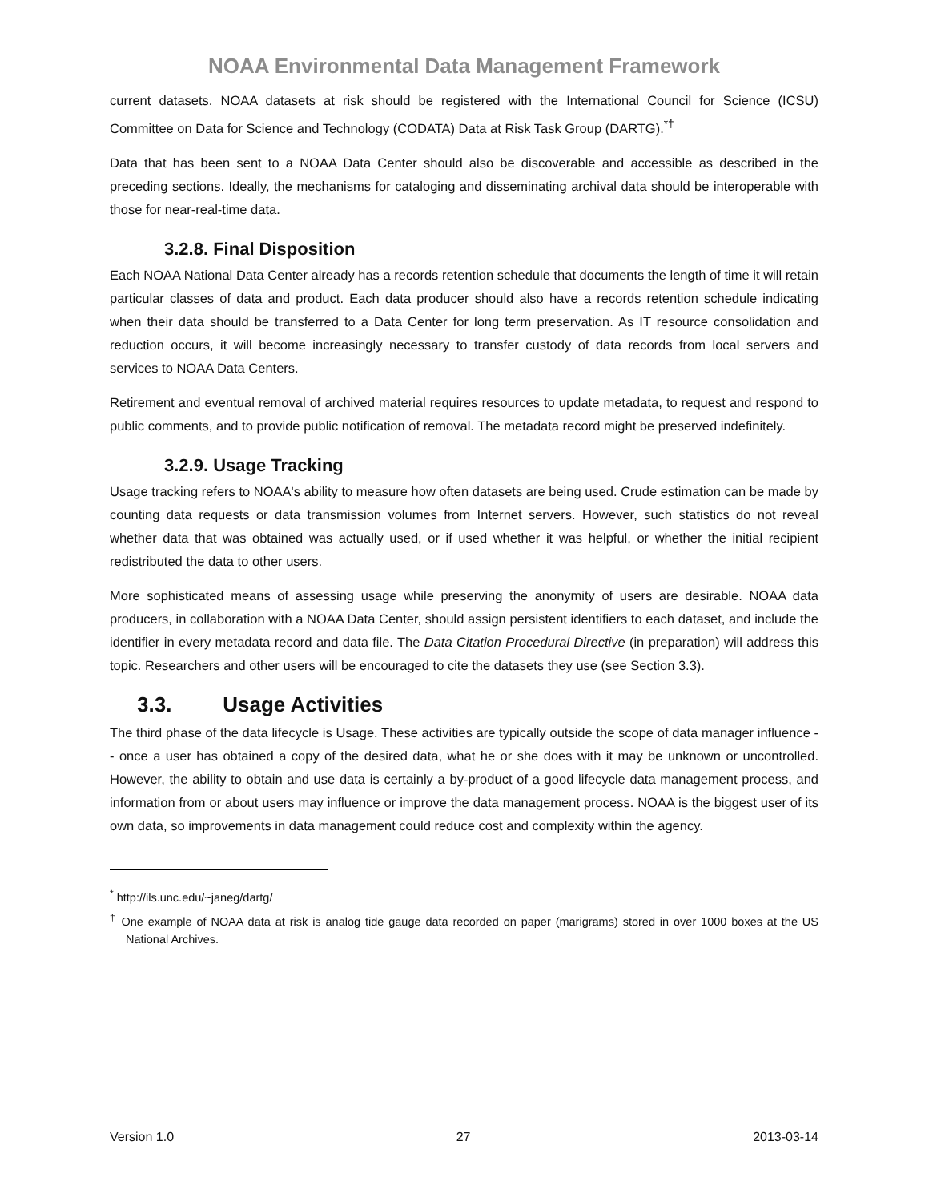NOAA Environmental Data Management Framework
current datasets. NOAA datasets at risk should be registered with the International Council for Science (ICSU) Committee on Data for Science and Technology (CODATA) Data at Risk Task Group (DARTG).<sup>*†</sup>
Data that has been sent to a NOAA Data Center should also be discoverable and accessible as described in the preceding sections. Ideally, the mechanisms for cataloging and disseminating archival data should be interoperable with those for near-real-time data.
3.2.8. Final Disposition
Each NOAA National Data Center already has a records retention schedule that documents the length of time it will retain particular classes of data and product. Each data producer should also have a records retention schedule indicating when their data should be transferred to a Data Center for long term preservation. As IT resource consolidation and reduction occurs, it will become increasingly necessary to transfer custody of data records from local servers and services to NOAA Data Centers.
Retirement and eventual removal of archived material requires resources to update metadata, to request and respond to public comments, and to provide public notification of removal. The metadata record might be preserved indefinitely.
3.2.9. Usage Tracking
Usage tracking refers to NOAA's ability to measure how often datasets are being used. Crude estimation can be made by counting data requests or data transmission volumes from Internet servers. However, such statistics do not reveal whether data that was obtained was actually used, or if used whether it was helpful, or whether the initial recipient redistributed the data to other users.
More sophisticated means of assessing usage while preserving the anonymity of users are desirable. NOAA data producers, in collaboration with a NOAA Data Center, should assign persistent identifiers to each dataset, and include the identifier in every metadata record and data file. The Data Citation Procedural Directive (in preparation) will address this topic. Researchers and other users will be encouraged to cite the datasets they use (see Section 3.3).
3.3. Usage Activities
The third phase of the data lifecycle is Usage. These activities are typically outside the scope of data manager influence -- once a user has obtained a copy of the desired data, what he or she does with it may be unknown or uncontrolled. However, the ability to obtain and use data is certainly a by-product of a good lifecycle data management process, and information from or about users may influence or improve the data management process. NOAA is the biggest user of its own data, so improvements in data management could reduce cost and complexity within the agency.
<sup>*</sup> http://ils.unc.edu/~janeg/dartg/
<sup>†</sup> One example of NOAA data at risk is analog tide gauge data recorded on paper (marigrams) stored in over 1000 boxes at the US National Archives.
Version 1.0 27 2013-03-14